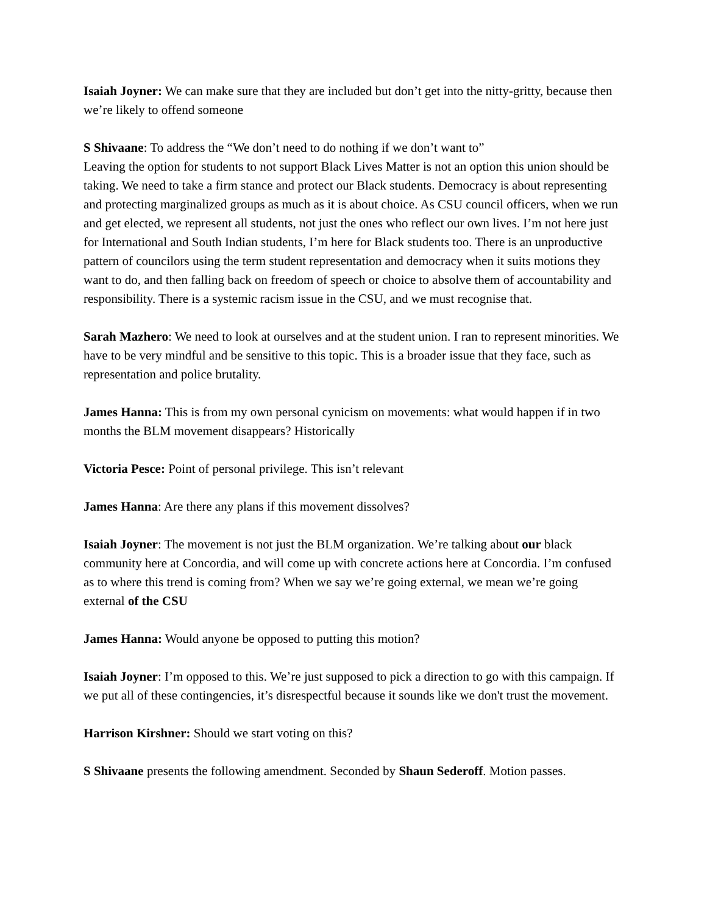Isaiah Joyner: We can make sure that they are included but don’t get into the nitty-gritty, because then we’re likely to offend someone
S Shivaane: To address the “We don’t need to do nothing if we don’t want to”
Leaving the option for students to not support Black Lives Matter is not an option this union should be taking. We need to take a firm stance and protect our Black students. Democracy is about representing and protecting marginalized groups as much as it is about choice. As CSU council officers, when we run and get elected, we represent all students, not just the ones who reflect our own lives. I’m not here just for International and South Indian students, I’m here for Black students too. There is an unproductive pattern of councilors using the term student representation and democracy when it suits motions they want to do, and then falling back on freedom of speech or choice to absolve them of accountability and responsibility. There is a systemic racism issue in the CSU, and we must recognise that.
Sarah Mazhero: We need to look at ourselves and at the student union. I ran to represent minorities. We have to be very mindful and be sensitive to this topic. This is a broader issue that they face, such as representation and police brutality.
James Hanna: This is from my own personal cynicism on movements: what would happen if in two months the BLM movement disappears? Historically
Victoria Pesce: Point of personal privilege. This isn’t relevant
James Hanna: Are there any plans if this movement dissolves?
Isaiah Joyner: The movement is not just the BLM organization. We’re talking about our black community here at Concordia, and will come up with concrete actions here at Concordia. I’m confused as to where this trend is coming from? When we say we’re going external, we mean we’re going external of the CSU
James Hanna: Would anyone be opposed to putting this motion?
Isaiah Joyner: I’m opposed to this. We’re just supposed to pick a direction to go with this campaign. If we put all of these contingencies, it’s disrespectful because it sounds like we don't trust the movement.
Harrison Kirshner: Should we start voting on this?
S Shivaane presents the following amendment. Seconded by Shaun Sederoff. Motion passes.